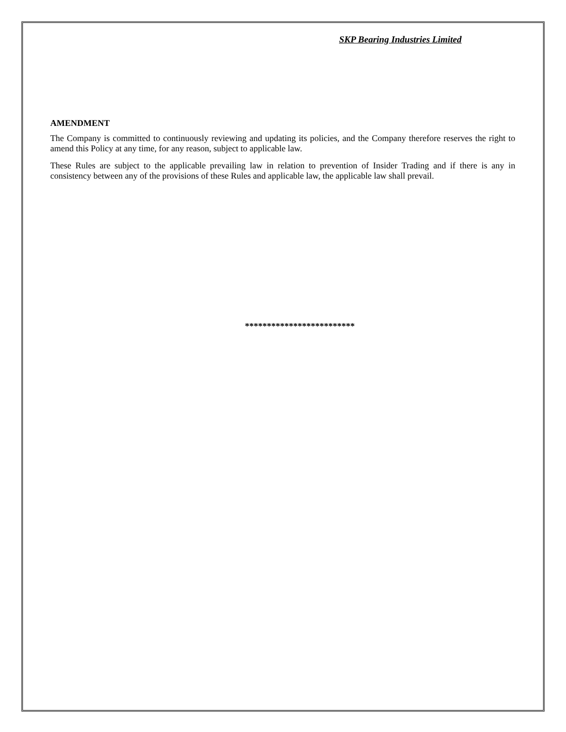SKP Bearing Industries Limited
AMENDMENT
The Company is committed to continuously reviewing and updating its policies, and the Company therefore reserves the right to amend this Policy at any time, for any reason, subject to applicable law.
These Rules are subject to the applicable prevailing law in relation to prevention of Insider Trading and if there is any in consistency between any of the provisions of these Rules and applicable law, the applicable law shall prevail.
*************************